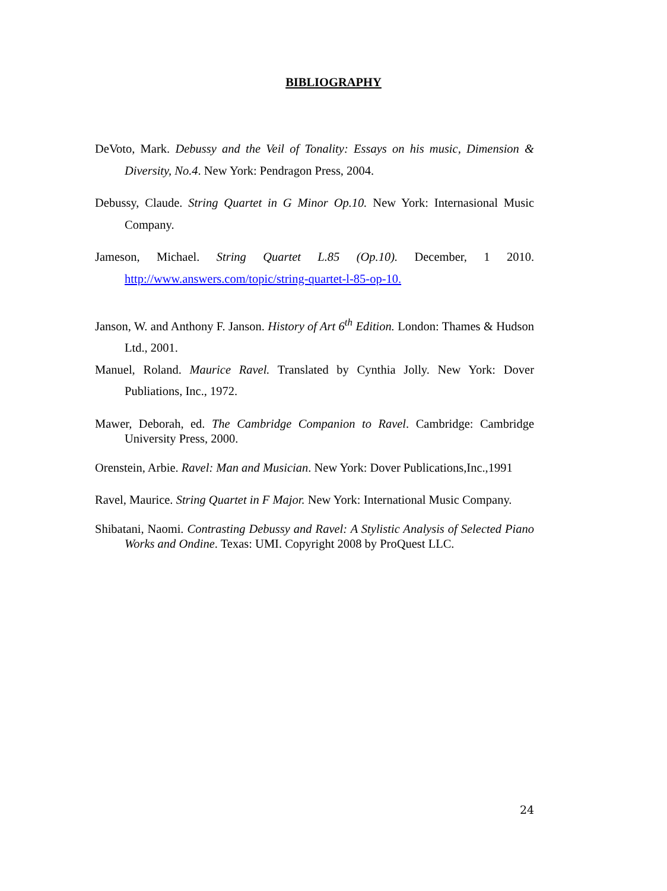BIBLIOGRAPHY
DeVoto, Mark. Debussy and the Veil of Tonality: Essays on his music, Dimension & Diversity, No.4. New York: Pendragon Press, 2004.
Debussy, Claude. String Quartet in G Minor Op.10. New York: Internasional Music Company.
Jameson, Michael. String Quartet L.85 (Op.10). December, 1 2010. http://www.answers.com/topic/string-quartet-l-85-op-10.
Janson, W. and Anthony F. Janson. History of Art 6<sup>th</sup> Edition. London: Thames & Hudson Ltd., 2001.
Manuel, Roland. Maurice Ravel. Translated by Cynthia Jolly. New York: Dover Publiations, Inc., 1972.
Mawer, Deborah, ed. The Cambridge Companion to Ravel. Cambridge: Cambridge University Press, 2000.
Orenstein, Arbie. Ravel: Man and Musician. New York: Dover Publications,Inc.,1991
Ravel, Maurice. String Quartet in F Major. New York: International Music Company.
Shibatani, Naomi. Contrasting Debussy and Ravel: A Stylistic Analysis of Selected Piano Works and Ondine. Texas: UMI. Copyright 2008 by ProQuest LLC.
24